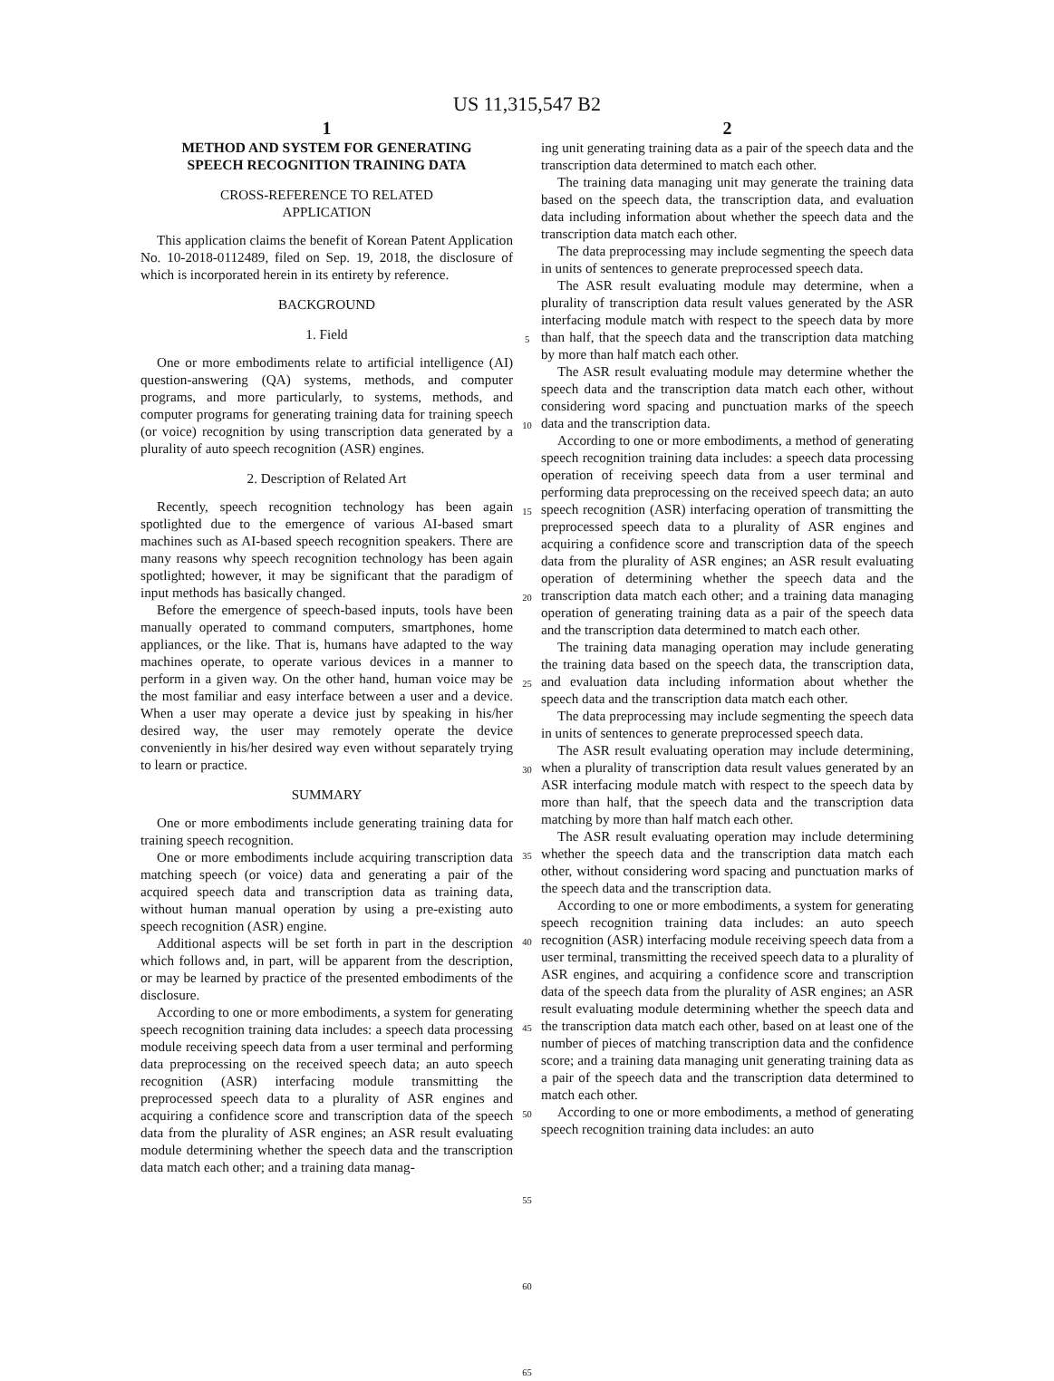US 11,315,547 B2
1
METHOD AND SYSTEM FOR GENERATING
SPEECH RECOGNITION TRAINING DATA
CROSS-REFERENCE TO RELATED
APPLICATION
This application claims the benefit of Korean Patent Application No. 10-2018-0112489, filed on Sep. 19, 2018, the disclosure of which is incorporated herein in its entirety by reference.
BACKGROUND
1. Field
One or more embodiments relate to artificial intelligence (AI) question-answering (QA) systems, methods, and computer programs, and more particularly, to systems, methods, and computer programs for generating training data for training speech (or voice) recognition by using transcription data generated by a plurality of auto speech recognition (ASR) engines.
2. Description of Related Art
Recently, speech recognition technology has been again spotlighted due to the emergence of various AI-based smart machines such as AI-based speech recognition speakers. There are many reasons why speech recognition technology has been again spotlighted; however, it may be significant that the paradigm of input methods has basically changed.
Before the emergence of speech-based inputs, tools have been manually operated to command computers, smartphones, home appliances, or the like. That is, humans have adapted to the way machines operate, to operate various devices in a manner to perform in a given way. On the other hand, human voice may be the most familiar and easy interface between a user and a device. When a user may operate a device just by speaking in his/her desired way, the user may remotely operate the device conveniently in his/her desired way even without separately trying to learn or practice.
SUMMARY
One or more embodiments include generating training data for training speech recognition.
One or more embodiments include acquiring transcription data matching speech (or voice) data and generating a pair of the acquired speech data and transcription data as training data, without human manual operation by using a pre-existing auto speech recognition (ASR) engine.
Additional aspects will be set forth in part in the description which follows and, in part, will be apparent from the description, or may be learned by practice of the presented embodiments of the disclosure.
According to one or more embodiments, a system for generating speech recognition training data includes: a speech data processing module receiving speech data from a user terminal and performing data preprocessing on the received speech data; an auto speech recognition (ASR) interfacing module transmitting the preprocessed speech data to a plurality of ASR engines and acquiring a confidence score and transcription data of the speech data from the plurality of ASR engines; an ASR result evaluating module determining whether the speech data and the transcription data match each other; and a training data manag-
5
10
15
20
25
30
35
40
45
50
55
60
65
2
ing unit generating training data as a pair of the speech data and the transcription data determined to match each other.
The training data managing unit may generate the training data based on the speech data, the transcription data, and evaluation data including information about whether the speech data and the transcription data match each other.
The data preprocessing may include segmenting the speech data in units of sentences to generate preprocessed speech data.
The ASR result evaluating module may determine, when a plurality of transcription data result values generated by the ASR interfacing module match with respect to the speech data by more than half, that the speech data and the transcription data matching by more than half match each other.
The ASR result evaluating module may determine whether the speech data and the transcription data match each other, without considering word spacing and punctuation marks of the speech data and the transcription data.
According to one or more embodiments, a method of generating speech recognition training data includes: a speech data processing operation of receiving speech data from a user terminal and performing data preprocessing on the received speech data; an auto speech recognition (ASR) interfacing operation of transmitting the preprocessed speech data to a plurality of ASR engines and acquiring a confidence score and transcription data of the speech data from the plurality of ASR engines; an ASR result evaluating operation of determining whether the speech data and the transcription data match each other; and a training data managing operation of generating training data as a pair of the speech data and the transcription data determined to match each other.
The training data managing operation may include generating the training data based on the speech data, the transcription data, and evaluation data including information about whether the speech data and the transcription data match each other.
The data preprocessing may include segmenting the speech data in units of sentences to generate preprocessed speech data.
The ASR result evaluating operation may include determining, when a plurality of transcription data result values generated by an ASR interfacing module match with respect to the speech data by more than half, that the speech data and the transcription data matching by more than half match each other.
The ASR result evaluating operation may include determining whether the speech data and the transcription data match each other, without considering word spacing and punctuation marks of the speech data and the transcription data.
According to one or more embodiments, a system for generating speech recognition training data includes: an auto speech recognition (ASR) interfacing module receiving speech data from a user terminal, transmitting the received speech data to a plurality of ASR engines, and acquiring a confidence score and transcription data of the speech data from the plurality of ASR engines; an ASR result evaluating module determining whether the speech data and the transcription data match each other, based on at least one of the number of pieces of matching transcription data and the confidence score; and a training data managing unit generating training data as a pair of the speech data and the transcription data determined to match each other.
According to one or more embodiments, a method of generating speech recognition training data includes: an auto